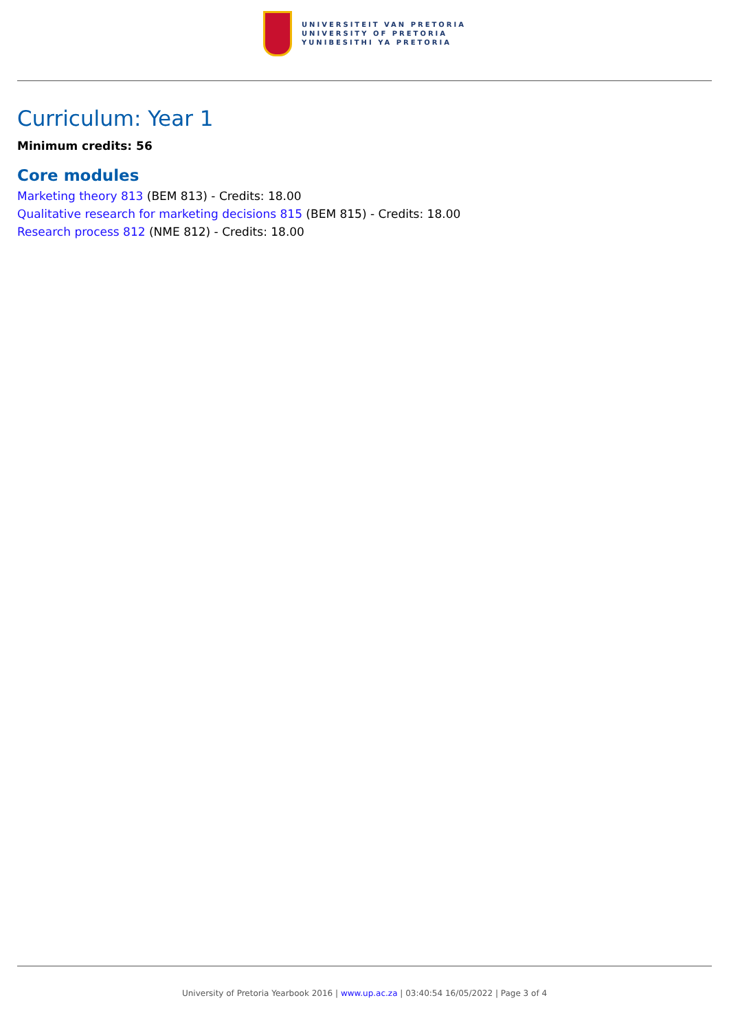UNIVERSITEIT VAN PRETORIA
UNIVERSITY OF PRETORIA
YUNIBESITHI YA PRETORIA
Curriculum: Year 1
Minimum credits: 56
Core modules
Marketing theory 813 (BEM 813) - Credits: 18.00
Qualitative research for marketing decisions 815 (BEM 815) - Credits: 18.00
Research process 812 (NME 812) - Credits: 18.00
University of Pretoria Yearbook 2016 | www.up.ac.za | 03:40:54 16/05/2022 | Page 3 of 4